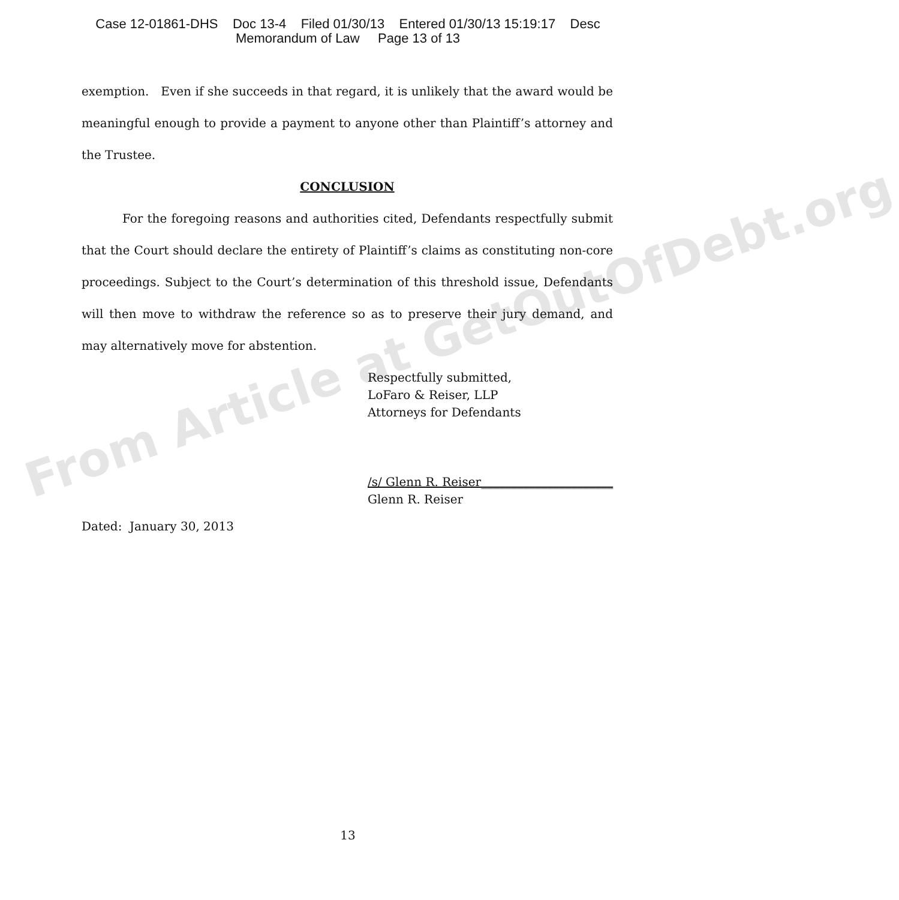Case 12-01861-DHS Doc 13-4 Filed 01/30/13 Entered 01/30/13 15:19:17 Desc
Memorandum of Law Page 13 of 13
exemption. Even if she succeeds in that regard, it is unlikely that the award would be meaningful enough to provide a payment to anyone other than Plaintiff’s attorney and the Trustee.
CONCLUSION
For the foregoing reasons and authorities cited, Defendants respectfully submit that the Court should declare the entirety of Plaintiff’s claims as constituting non-core proceedings. Subject to the Court’s determination of this threshold issue, Defendants will then move to withdraw the reference so as to preserve their jury demand, and may alternatively move for abstention.
Respectfully submitted,
LoFaro & Reiser, LLP
Attorneys for Defendants
/s/ Glenn R. Reiser______________________
Glenn R. Reiser
Dated: January 30, 2013
From Article at GetOutOfDebt.org
13